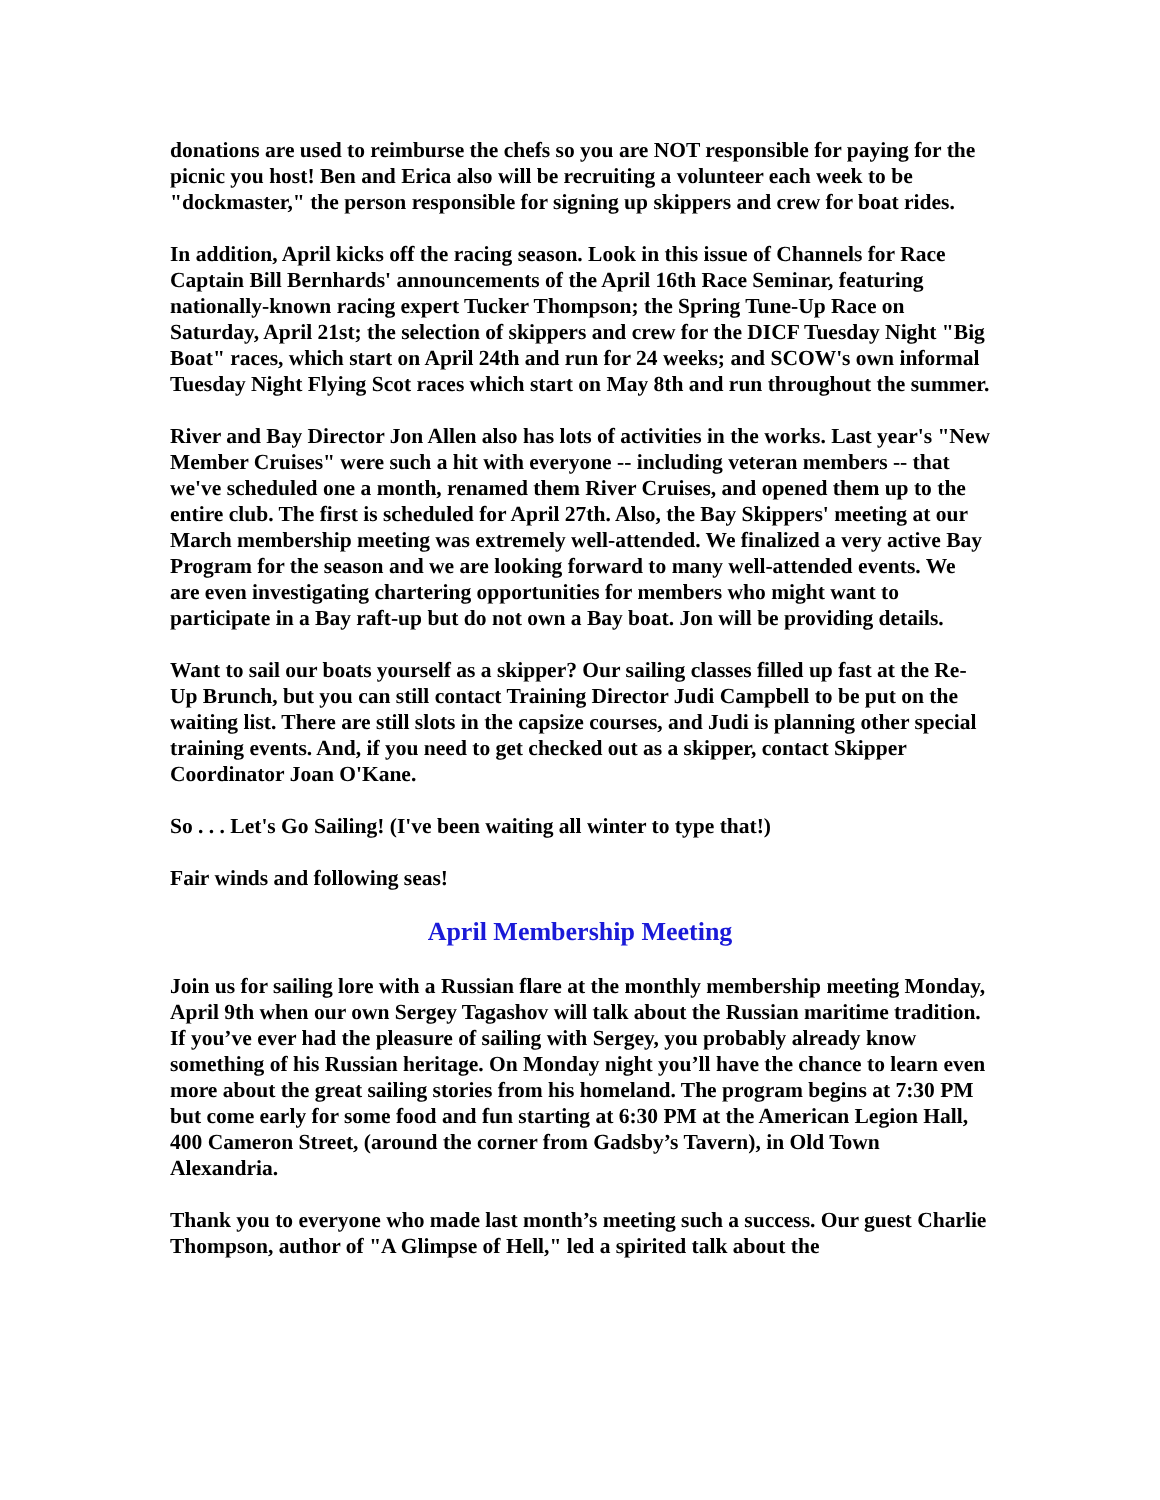donations are used to reimburse the chefs so you are NOT responsible for paying for the picnic you host! Ben and Erica also will be recruiting a volunteer each week to be "dockmaster," the person responsible for signing up skippers and crew for boat rides.
In addition, April kicks off the racing season. Look in this issue of Channels for Race Captain Bill Bernhards' announcements of the April 16th Race Seminar, featuring nationally-known racing expert Tucker Thompson; the Spring Tune-Up Race on Saturday, April 21st; the selection of skippers and crew for the DICF Tuesday Night "Big Boat" races, which start on April 24th and run for 24 weeks; and SCOW's own informal Tuesday Night Flying Scot races which start on May 8th and run throughout the summer.
River and Bay Director Jon Allen also has lots of activities in the works. Last year's "New Member Cruises" were such a hit with everyone -- including veteran members -- that we've scheduled one a month, renamed them River Cruises, and opened them up to the entire club. The first is scheduled for April 27th. Also, the Bay Skippers' meeting at our March membership meeting was extremely well-attended. We finalized a very active Bay Program for the season and we are looking forward to many well-attended events. We are even investigating chartering opportunities for members who might want to participate in a Bay raft-up but do not own a Bay boat. Jon will be providing details.
Want to sail our boats yourself as a skipper? Our sailing classes filled up fast at the Re-Up Brunch, but you can still contact Training Director Judi Campbell to be put on the waiting list. There are still slots in the capsize courses, and Judi is planning other special training events. And, if you need to get checked out as a skipper, contact Skipper Coordinator Joan O'Kane.
So . . . Let's Go Sailing! (I've been waiting all winter to type that!)
Fair winds and following seas!
April Membership Meeting
Join us for sailing lore with a Russian flare at the monthly membership meeting Monday, April 9th when our own Sergey Tagashov will talk about the Russian maritime tradition. If you’ve ever had the pleasure of sailing with Sergey, you probably already know something of his Russian heritage. On Monday night you’ll have the chance to learn even more about the great sailing stories from his homeland. The program begins at 7:30 PM but come early for some food and fun starting at 6:30 PM at the American Legion Hall, 400 Cameron Street, (around the corner from Gadsby’s Tavern), in Old Town Alexandria.
Thank you to everyone who made last month’s meeting such a success. Our guest Charlie Thompson, author of "A Glimpse of Hell," led a spirited talk about the